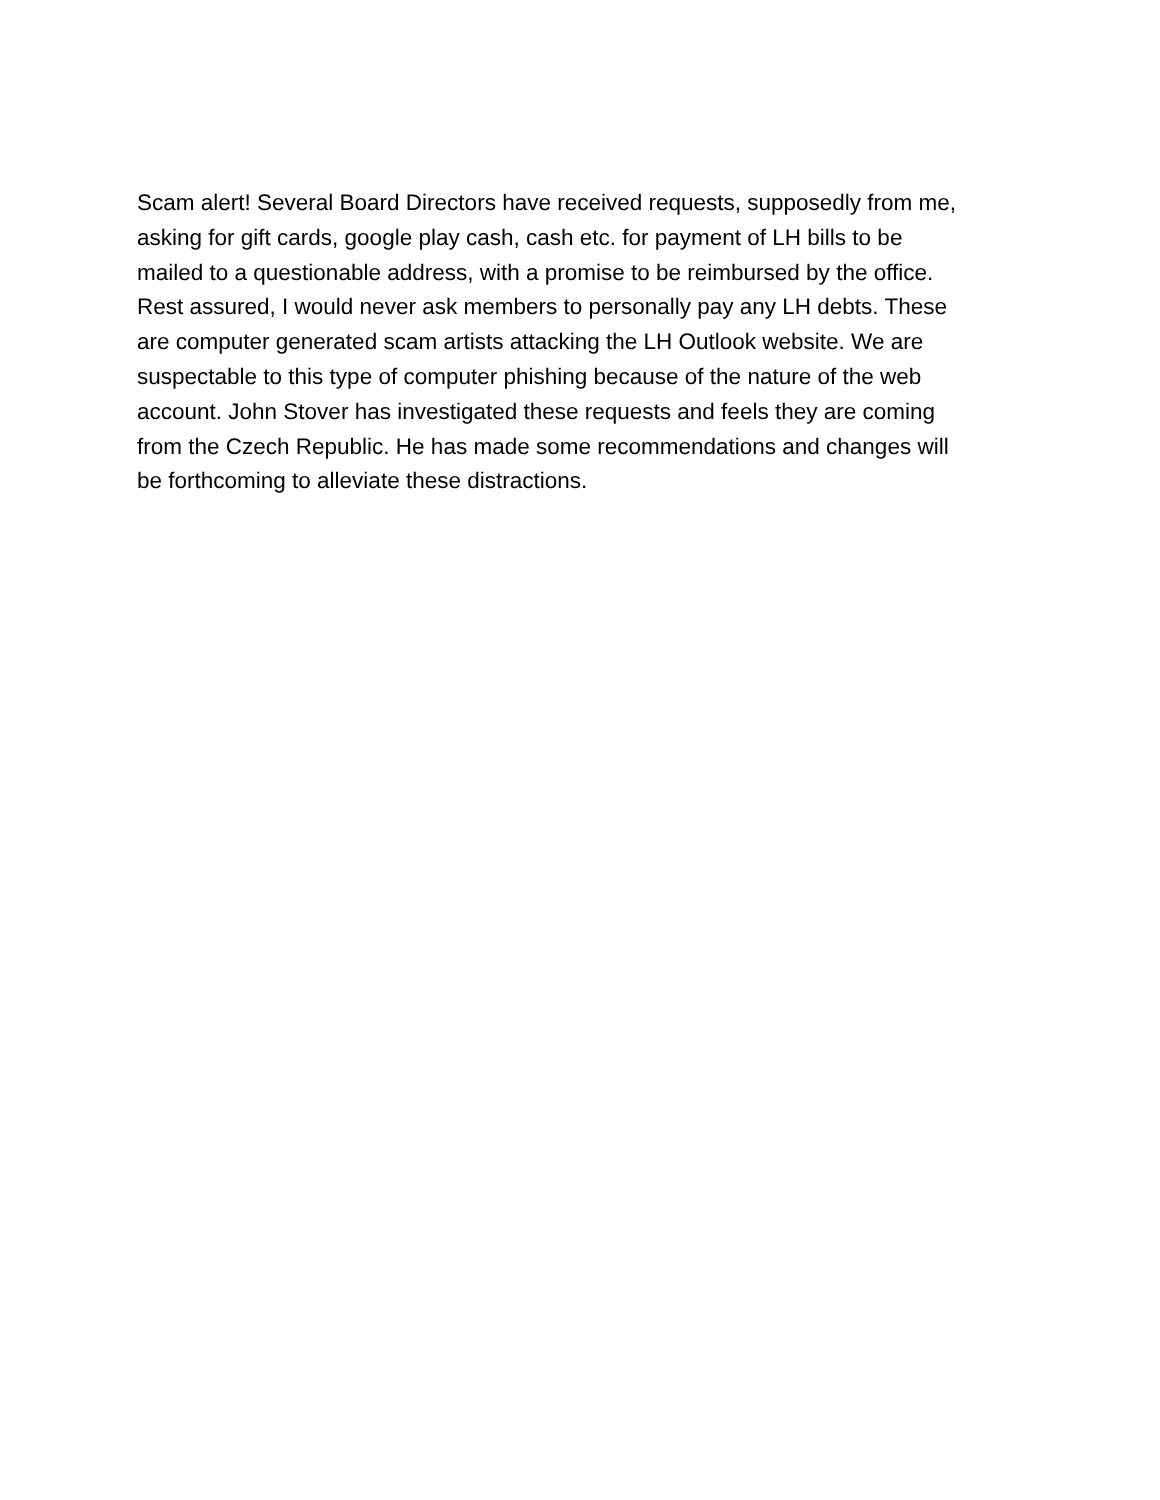Scam alert! Several Board Directors have received requests, supposedly from me, asking for gift cards, google play cash, cash etc. for payment of LH bills to be mailed to a questionable address, with a promise to be reimbursed by the office. Rest assured, I would never ask members to personally pay any LH debts. These are computer generated scam artists attacking the LH Outlook website. We are suspectable to this type of computer phishing because of the nature of the web account. John Stover has investigated these requests and feels they are coming from the Czech Republic. He has made some recommendations and changes will be forthcoming to alleviate these distractions.